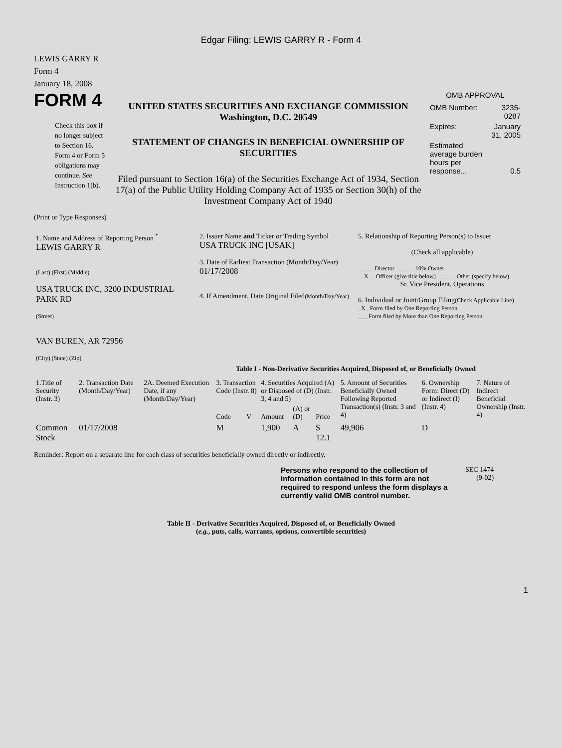Edgar Filing: LEWIS GARRY R - Form 4
LEWIS GARRY R
Form 4
January 18, 2008
FORM 4
Check this box if no longer subject to Section 16. Form 4 or Form 5 obligations may continue. See Instruction 1(b).
UNITED STATES SECURITIES AND EXCHANGE COMMISSION
Washington, D.C. 20549
STATEMENT OF CHANGES IN BENEFICIAL OWNERSHIP OF SECURITIES
Filed pursuant to Section 16(a) of the Securities Exchange Act of 1934, Section 17(a) of the Public Utility Holding Company Act of 1935 or Section 30(h) of the Investment Company Act of 1940
OMB APPROVAL
| OMB Number: | 3235-0287 |
| Expires: | January 31, 2005 |
| Estimated average burden hours per response... | 0.5 |
(Print or Type Responses)
| 1. Name and Address of Reporting Person <sup>*</sup> LEWIS GARRY R (Last) (First) (Middle) USA TRUCK INC, 3200 INDUSTRIAL PARK RD (Street) VAN BUREN, AR 72956 (City) (State) (Zip) | 2. Issuer Name and Ticker or Trading Symbol USA TRUCK INC [USAK] 3. Date of Earliest Transaction (Month/Day/Year) 01/17/2008 4. If Amendment, Date Original Filed (Month/Day/Year) | 5. Relationship of Reporting Person(s) to Issuer (Check all applicable) _____ Director _____ 10% Owner __X__ Officer (give title below) _____ Other (specify below) Sr. Vice President, Operations 6. Individual or Joint/Group Filing (Check Applicable Line) _X_ Form filed by One Reporting Person ___ Form filed by More than One Reporting Person |
Table I - Non-Derivative Securities Acquired, Disposed of, or Beneficially Owned
| 1.Title of Security (Instr. 3) | 2. Transaction Date (Month/Day/Year) | 2A. Deemed Execution Date, if any (Month/Day/Year) | 3. Transaction Code (Instr. 8) | | 4. Securities Acquired (A) or Disposed of (D) (Instr. 3, 4 and 5) | | | 5. Amount of Securities Beneficially Owned Following Reported Transaction(s) (Instr. 3 and 4) | 6. Ownership Form: Direct (D) or Indirect (I) (Instr. 4) | 7. Nature of Indirect Beneficial Ownership (Instr. 4) |
| --- | --- | --- | --- | --- | --- | --- | --- | --- | --- | --- |
| | | | Code | V | Amount | (A) or (D) | Price | | | |
| Common Stock | 01/17/2008 | | M | | 1,900 | A | $ 12.1 | 49,906 | D | |
Reminder: Report on a separate line for each class of securities beneficially owned directly or indirectly.
Persons who respond to the collection of information contained in this form are not required to respond unless the form displays a currently valid OMB control number.
SEC 1474
(9-02)
Table II - Derivative Securities Acquired, Disposed of, or Beneficially Owned
(e.g., puts, calls, warrants, options, convertible securities)
1